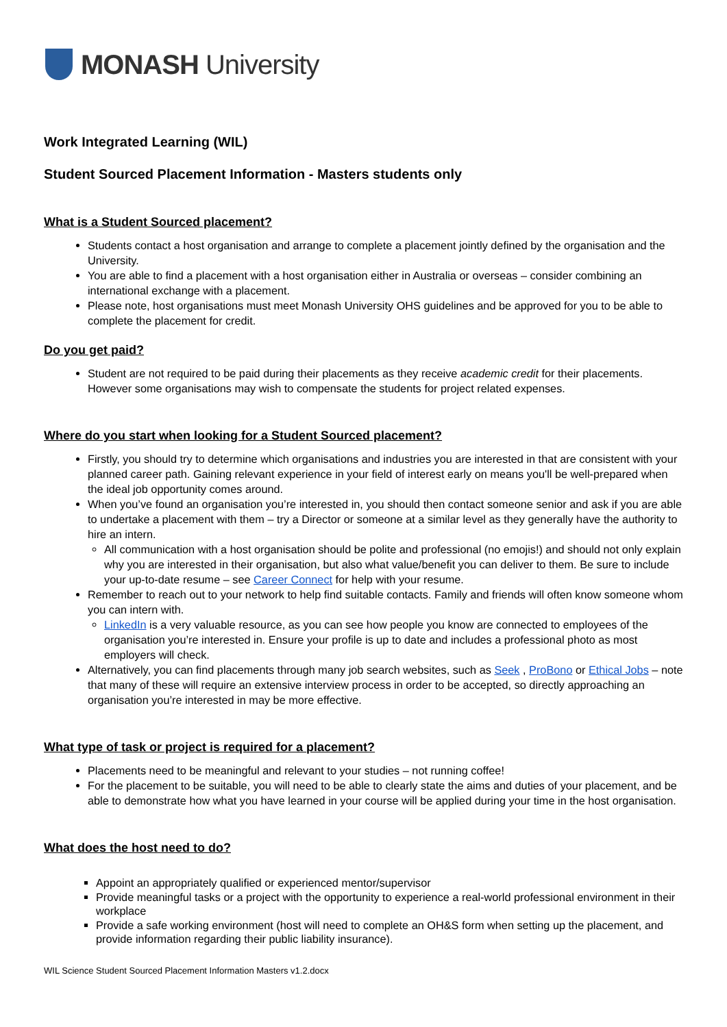MONASH University
Work Integrated Learning (WIL)
Student Sourced Placement Information - Masters students only
What is a Student Sourced placement?
Students contact a host organisation and arrange to complete a placement jointly defined by the organisation and the University.
You are able to find a placement with a host organisation either in Australia or overseas – consider combining an international exchange with a placement.
Please note, host organisations must meet Monash University OHS guidelines and be approved for you to be able to complete the placement for credit.
Do you get paid?
Student are not required to be paid during their placements as they receive academic credit for their placements. However some organisations may wish to compensate the students for project related expenses.
Where do you start when looking for a Student Sourced placement?
Firstly, you should try to determine which organisations and industries you are interested in that are consistent with your planned career path. Gaining relevant experience in your field of interest early on means you'll be well-prepared when the ideal job opportunity comes around.
When you’ve found an organisation you’re interested in, you should then contact someone senior and ask if you are able to undertake a placement with them – try a Director or someone at a similar level as they generally have the authority to hire an intern.
All communication with a host organisation should be polite and professional (no emojis!) and should not only explain why you are interested in their organisation, but also what value/benefit you can deliver to them. Be sure to include your up-to-date resume – see Career Connect for help with your resume.
Remember to reach out to your network to help find suitable contacts. Family and friends will often know someone whom you can intern with.
LinkedIn is a very valuable resource, as you can see how people you know are connected to employees of the organisation you’re interested in. Ensure your profile is up to date and includes a professional photo as most employers will check.
Alternatively, you can find placements through many job search websites, such as Seek , ProBono or Ethical Jobs – note that many of these will require an extensive interview process in order to be accepted, so directly approaching an organisation you’re interested in may be more effective.
What type of task or project is required for a placement?
Placements need to be meaningful and relevant to your studies – not running coffee!
For the placement to be suitable, you will need to be able to clearly state the aims and duties of your placement, and be able to demonstrate how what you have learned in your course will be applied during your time in the host organisation.
What does the host need to do?
Appoint an appropriately qualified or experienced mentor/supervisor
Provide meaningful tasks or a project with the opportunity to experience a real-world professional environment in their workplace
Provide a safe working environment (host will need to complete an OH&S form when setting up the placement, and provide information regarding their public liability insurance).
WIL Science Student Sourced Placement Information Masters v1.2.docx